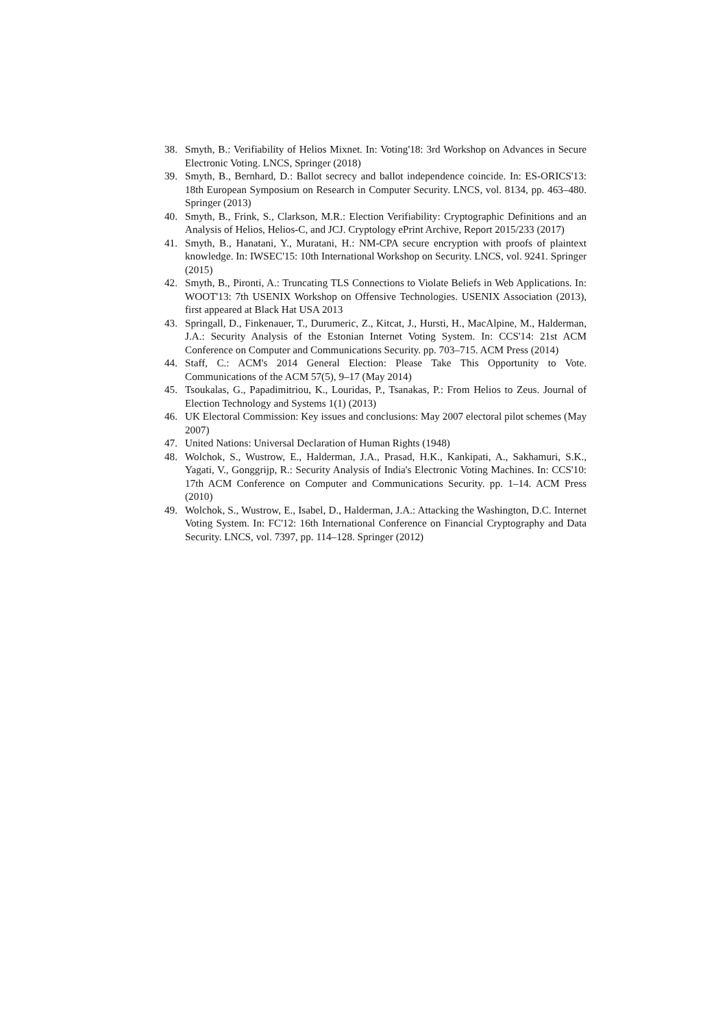38. Smyth, B.: Verifiability of Helios Mixnet. In: Voting'18: 3rd Workshop on Advances in Secure Electronic Voting. LNCS, Springer (2018)
39. Smyth, B., Bernhard, D.: Ballot secrecy and ballot independence coincide. In: ES-ORICS'13: 18th European Symposium on Research in Computer Security. LNCS, vol. 8134, pp. 463–480. Springer (2013)
40. Smyth, B., Frink, S., Clarkson, M.R.: Election Verifiability: Cryptographic Definitions and an Analysis of Helios, Helios-C, and JCJ. Cryptology ePrint Archive, Report 2015/233 (2017)
41. Smyth, B., Hanatani, Y., Muratani, H.: NM-CPA secure encryption with proofs of plaintext knowledge. In: IWSEC'15: 10th International Workshop on Security. LNCS, vol. 9241. Springer (2015)
42. Smyth, B., Pironti, A.: Truncating TLS Connections to Violate Beliefs in Web Applications. In: WOOT'13: 7th USENIX Workshop on Offensive Technologies. USENIX Association (2013), first appeared at Black Hat USA 2013
43. Springall, D., Finkenauer, T., Durumeric, Z., Kitcat, J., Hursti, H., MacAlpine, M., Halderman, J.A.: Security Analysis of the Estonian Internet Voting System. In: CCS'14: 21st ACM Conference on Computer and Communications Security. pp. 703–715. ACM Press (2014)
44. Staff, C.: ACM's 2014 General Election: Please Take This Opportunity to Vote. Communications of the ACM 57(5), 9–17 (May 2014)
45. Tsoukalas, G., Papadimitriou, K., Louridas, P., Tsanakas, P.: From Helios to Zeus. Journal of Election Technology and Systems 1(1) (2013)
46. UK Electoral Commission: Key issues and conclusions: May 2007 electoral pilot schemes (May 2007)
47. United Nations: Universal Declaration of Human Rights (1948)
48. Wolchok, S., Wustrow, E., Halderman, J.A., Prasad, H.K., Kankipati, A., Sakhamuri, S.K., Yagati, V., Gonggrijp, R.: Security Analysis of India's Electronic Voting Machines. In: CCS'10: 17th ACM Conference on Computer and Communications Security. pp. 1–14. ACM Press (2010)
49. Wolchok, S., Wustrow, E., Isabel, D., Halderman, J.A.: Attacking the Washington, D.C. Internet Voting System. In: FC'12: 16th International Conference on Financial Cryptography and Data Security. LNCS, vol. 7397, pp. 114–128. Springer (2012)